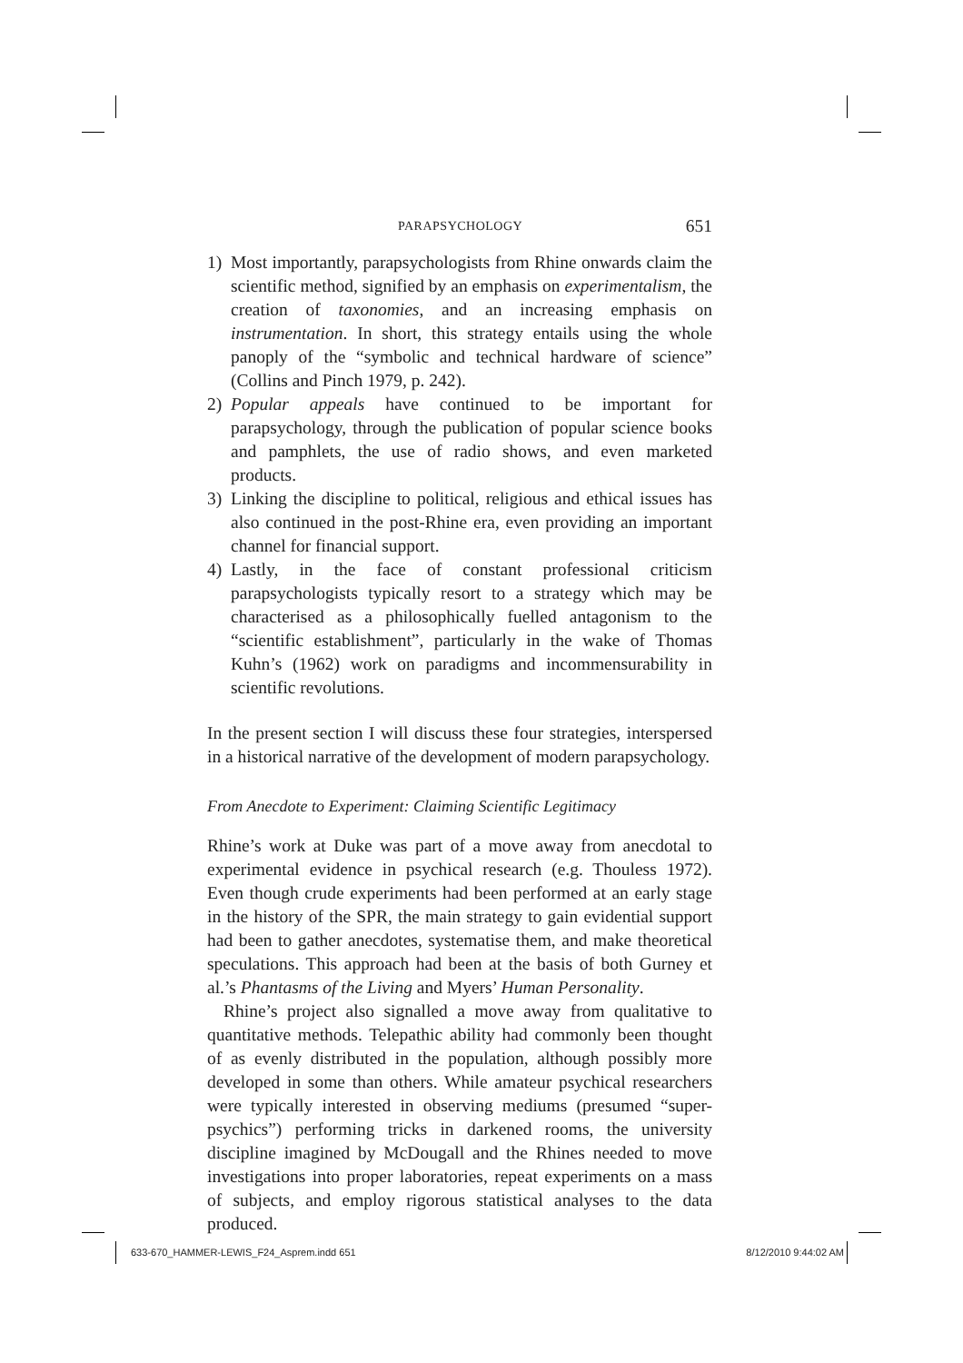PARAPSYCHOLOGY 651
1) Most importantly, parapsychologists from Rhine onwards claim the scientific method, signified by an emphasis on experimentalism, the creation of taxonomies, and an increasing emphasis on instrumentation. In short, this strategy entails using the whole panoply of the “symbolic and technical hardware of science” (Collins and Pinch 1979, p. 242).
2) Popular appeals have continued to be important for parapsychology, through the publication of popular science books and pamphlets, the use of radio shows, and even marketed products.
3) Linking the discipline to political, religious and ethical issues has also continued in the post-Rhine era, even providing an important channel for financial support.
4) Lastly, in the face of constant professional criticism parapsychologists typically resort to a strategy which may be characterised as a philosophically fuelled antagonism to the “scientific establishment”, particularly in the wake of Thomas Kuhn’s (1962) work on paradigms and incommensurability in scientific revolutions.
In the present section I will discuss these four strategies, interspersed in a historical narrative of the development of modern parapsychology.
From Anecdote to Experiment: Claiming Scientific Legitimacy
Rhine’s work at Duke was part of a move away from anecdotal to experimental evidence in psychical research (e.g. Thouless 1972). Even though crude experiments had been performed at an early stage in the history of the SPR, the main strategy to gain evidential support had been to gather anecdotes, systematise them, and make theoretical speculations. This approach had been at the basis of both Gurney et al.’s Phantasms of the Living and Myers’ Human Personality.
Rhine’s project also signalled a move away from qualitative to quantitative methods. Telepathic ability had commonly been thought of as evenly distributed in the population, although possibly more developed in some than others. While amateur psychical researchers were typically interested in observing mediums (presumed “super-psychics”) performing tricks in darkened rooms, the university discipline imagined by McDougall and the Rhines needed to move investigations into proper laboratories, repeat experiments on a mass of subjects, and employ rigorous statistical analyses to the data produced.
633-670_HAMMER-LEWIS_F24_Asprem.indd 651 8/12/2010 9:44:02 AM